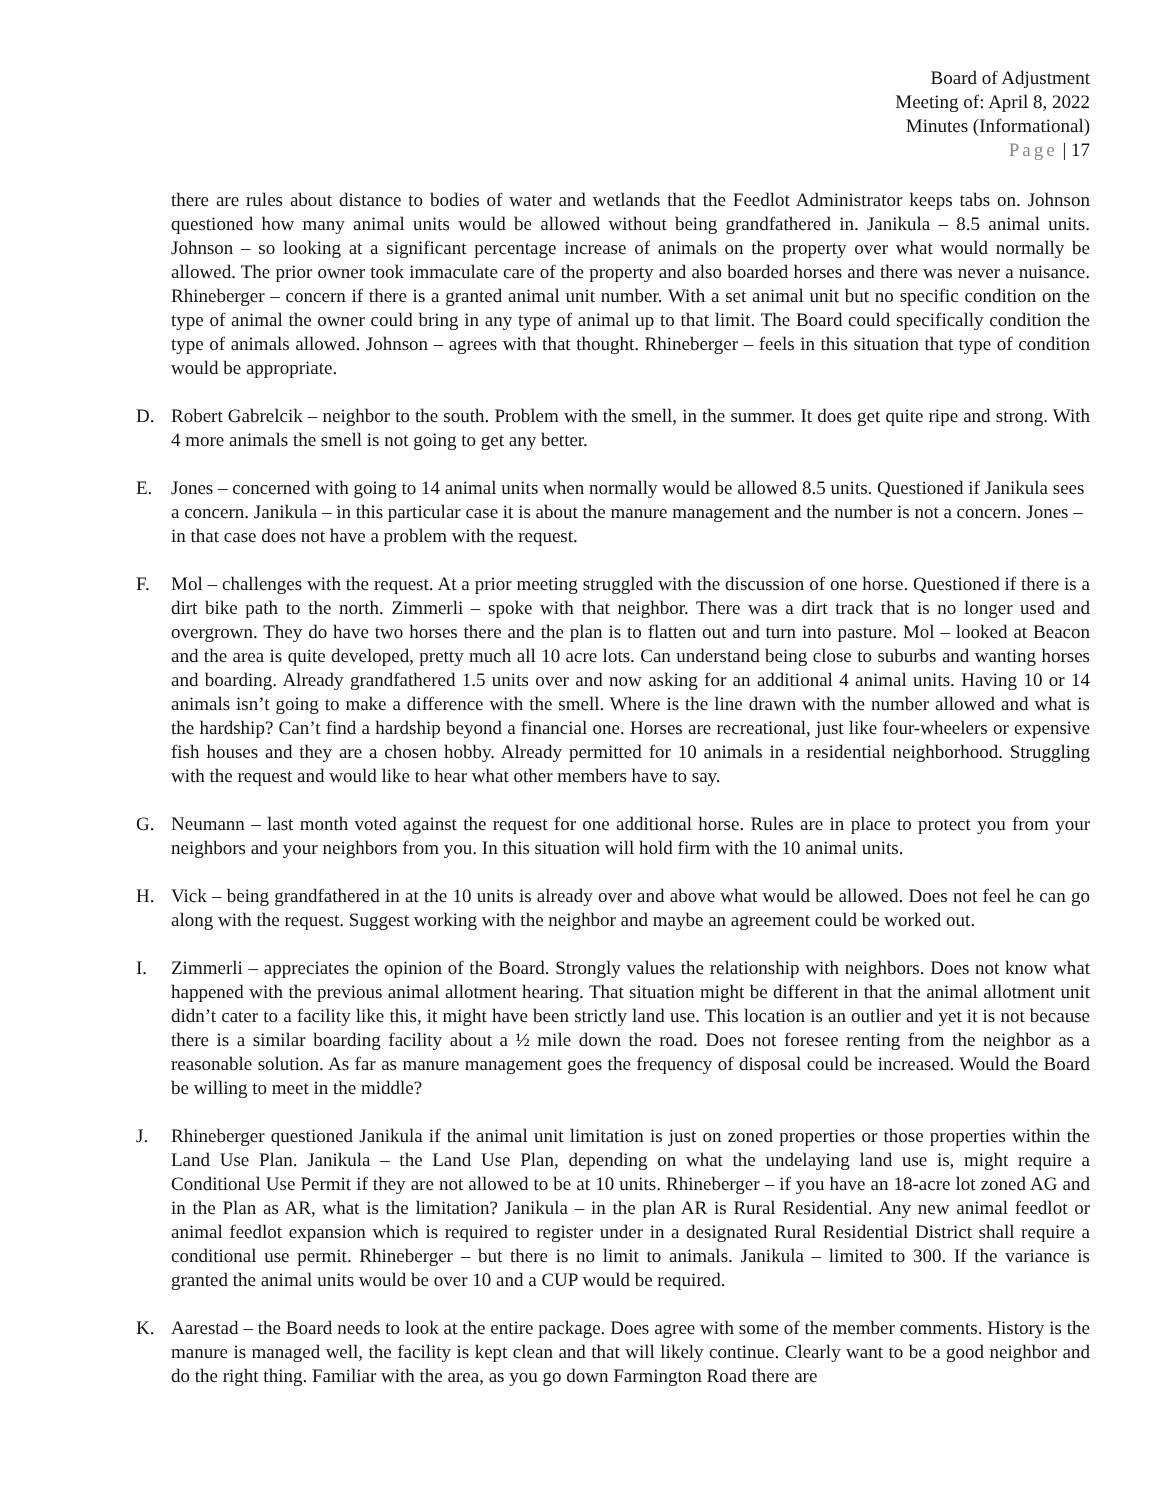Board of Adjustment
Meeting of: April 8, 2022
Minutes (Informational)
Page | 17
there are rules about distance to bodies of water and wetlands that the Feedlot Administrator keeps tabs on. Johnson questioned how many animal units would be allowed without being grandfathered in. Janikula – 8.5 animal units. Johnson – so looking at a significant percentage increase of animals on the property over what would normally be allowed. The prior owner took immaculate care of the property and also boarded horses and there was never a nuisance. Rhineberger – concern if there is a granted animal unit number. With a set animal unit but no specific condition on the type of animal the owner could bring in any type of animal up to that limit. The Board could specifically condition the type of animals allowed. Johnson – agrees with that thought. Rhineberger – feels in this situation that type of condition would be appropriate.
D. Robert Gabrelcik – neighbor to the south. Problem with the smell, in the summer. It does get quite ripe and strong. With 4 more animals the smell is not going to get any better.
E. Jones – concerned with going to 14 animal units when normally would be allowed 8.5 units. Questioned if Janikula sees a concern. Janikula – in this particular case it is about the manure management and the number is not a concern. Jones – in that case does not have a problem with the request.
F. Mol – challenges with the request. At a prior meeting struggled with the discussion of one horse. Questioned if there is a dirt bike path to the north. Zimmerli – spoke with that neighbor. There was a dirt track that is no longer used and overgrown. They do have two horses there and the plan is to flatten out and turn into pasture. Mol – looked at Beacon and the area is quite developed, pretty much all 10 acre lots. Can understand being close to suburbs and wanting horses and boarding. Already grandfathered 1.5 units over and now asking for an additional 4 animal units. Having 10 or 14 animals isn’t going to make a difference with the smell. Where is the line drawn with the number allowed and what is the hardship? Can’t find a hardship beyond a financial one. Horses are recreational, just like four-wheelers or expensive fish houses and they are a chosen hobby. Already permitted for 10 animals in a residential neighborhood. Struggling with the request and would like to hear what other members have to say.
G. Neumann – last month voted against the request for one additional horse. Rules are in place to protect you from your neighbors and your neighbors from you. In this situation will hold firm with the 10 animal units.
H. Vick – being grandfathered in at the 10 units is already over and above what would be allowed. Does not feel he can go along with the request. Suggest working with the neighbor and maybe an agreement could be worked out.
I. Zimmerli – appreciates the opinion of the Board. Strongly values the relationship with neighbors. Does not know what happened with the previous animal allotment hearing. That situation might be different in that the animal allotment unit didn’t cater to a facility like this, it might have been strictly land use. This location is an outlier and yet it is not because there is a similar boarding facility about a ½ mile down the road. Does not foresee renting from the neighbor as a reasonable solution. As far as manure management goes the frequency of disposal could be increased. Would the Board be willing to meet in the middle?
J. Rhineberger questioned Janikula if the animal unit limitation is just on zoned properties or those properties within the Land Use Plan. Janikula – the Land Use Plan, depending on what the undelaying land use is, might require a Conditional Use Permit if they are not allowed to be at 10 units. Rhineberger – if you have an 18-acre lot zoned AG and in the Plan as AR, what is the limitation? Janikula – in the plan AR is Rural Residential. Any new animal feedlot or animal feedlot expansion which is required to register under in a designated Rural Residential District shall require a conditional use permit. Rhineberger – but there is no limit to animals. Janikula – limited to 300. If the variance is granted the animal units would be over 10 and a CUP would be required.
K. Aarestad – the Board needs to look at the entire package. Does agree with some of the member comments. History is the manure is managed well, the facility is kept clean and that will likely continue. Clearly want to be a good neighbor and do the right thing. Familiar with the area, as you go down Farmington Road there are